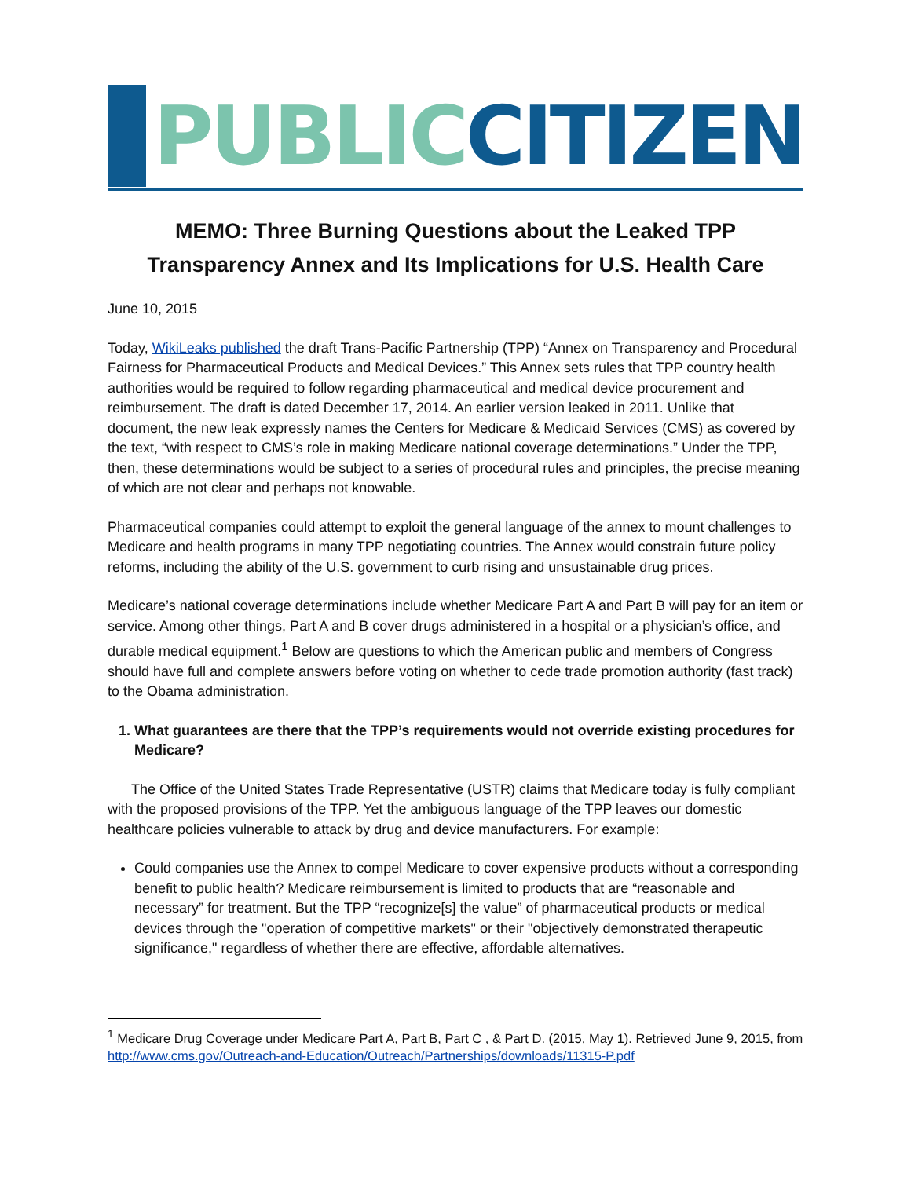PUBLIC CITIZEN
MEMO: Three Burning Questions about the Leaked TPP Transparency Annex and Its Implications for U.S. Health Care
June 10, 2015
Today, WikiLeaks published the draft Trans-Pacific Partnership (TPP) “Annex on Transparency and Procedural Fairness for Pharmaceutical Products and Medical Devices.” This Annex sets rules that TPP country health authorities would be required to follow regarding pharmaceutical and medical device procurement and reimbursement. The draft is dated December 17, 2014. An earlier version leaked in 2011. Unlike that document, the new leak expressly names the Centers for Medicare & Medicaid Services (CMS) as covered by the text, “with respect to CMS’s role in making Medicare national coverage determinations.” Under the TPP, then, these determinations would be subject to a series of procedural rules and principles, the precise meaning of which are not clear and perhaps not knowable.
Pharmaceutical companies could attempt to exploit the general language of the annex to mount challenges to Medicare and health programs in many TPP negotiating countries. The Annex would constrain future policy reforms, including the ability of the U.S. government to curb rising and unsustainable drug prices.
Medicare’s national coverage determinations include whether Medicare Part A and Part B will pay for an item or service. Among other things, Part A and B cover drugs administered in a hospital or a physician’s office, and durable medical equipment.<sup>1</sup> Below are questions to which the American public and members of Congress should have full and complete answers before voting on whether to cede trade promotion authority (fast track) to the Obama administration.
1. What guarantees are there that the TPP’s requirements would not override existing procedures for Medicare?
The Office of the United States Trade Representative (USTR) claims that Medicare today is fully compliant with the proposed provisions of the TPP. Yet the ambiguous language of the TPP leaves our domestic healthcare policies vulnerable to attack by drug and device manufacturers. For example:
Could companies use the Annex to compel Medicare to cover expensive products without a corresponding benefit to public health? Medicare reimbursement is limited to products that are “reasonable and necessary” for treatment. But the TPP “recognize[s] the value” of pharmaceutical products or medical devices through the "operation of competitive markets" or their "objectively demonstrated therapeutic significance," regardless of whether there are effective, affordable alternatives.
<sup>1</sup> Medicare Drug Coverage under Medicare Part A, Part B, Part C , & Part D. (2015, May 1). Retrieved June 9, 2015, from http://www.cms.gov/Outreach-and-Education/Outreach/Partnerships/downloads/11315-P.pdf